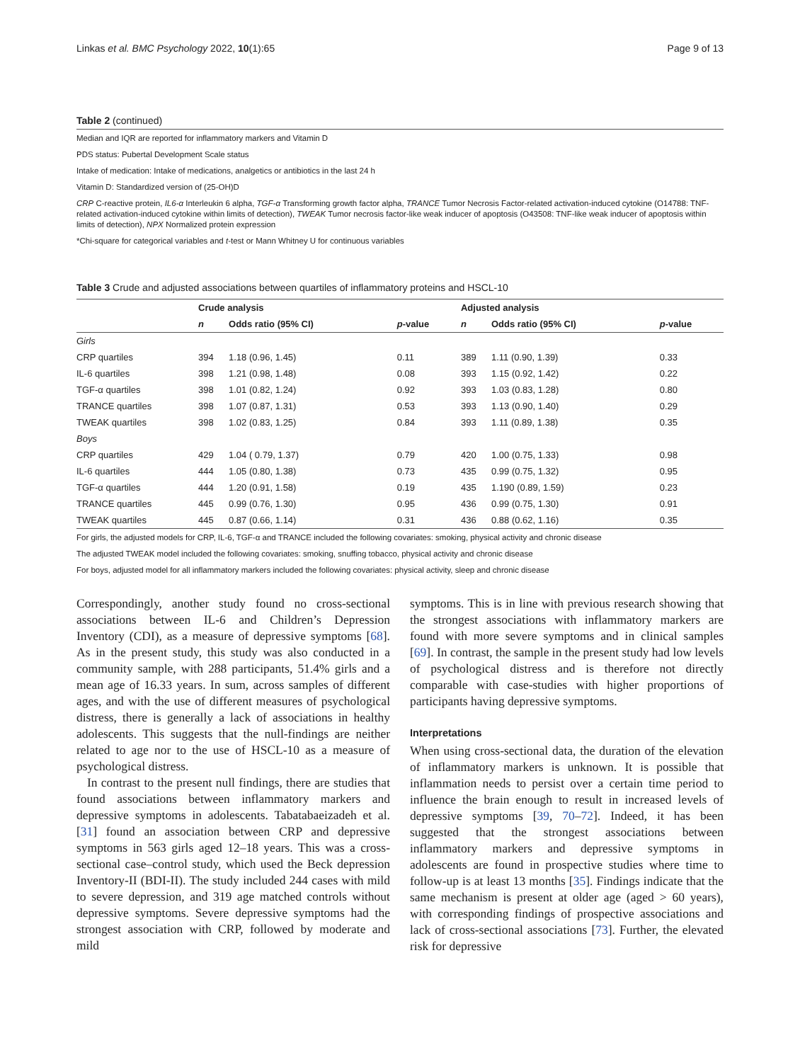Linkas et al. BMC Psychology 2022, 10(1):65 Page 9 of 13
Table 2 (continued)
Median and IQR are reported for inflammatory markers and Vitamin D
PDS status: Pubertal Development Scale status
Intake of medication: Intake of medications, analgetics or antibiotics in the last 24 h
Vitamin D: Standardized version of (25-OH)D
CRP C-reactive protein, IL6-α Interleukin 6 alpha, TGF-α Transforming growth factor alpha, TRANCE Tumor Necrosis Factor-related activation-induced cytokine (O14788: TNF-related activation-induced cytokine within limits of detection), TWEAK Tumor necrosis factor-like weak inducer of apoptosis (O43508: TNF-like weak inducer of apoptosis within limits of detection), NPX Normalized protein expression
*Chi-square for categorical variables and t-test or Mann Whitney U for continuous variables
Table 3 Crude and adjusted associations between quartiles of inflammatory proteins and HSCL-10
| | Crude analysis | | | Adjusted analysis | | |
| --- | --- | --- | --- | --- | --- | --- |
| | n | Odds ratio (95% CI) | p -value | n | Odds ratio (95% CI) | p -value |
| Girls | | | | | | |
| CRP quartiles | 394 | 1.18 (0.96, 1.45) | 0.11 | 389 | 1.11 (0.90, 1.39) | 0.33 |
| IL-6 quartiles | 398 | 1.21 (0.98, 1.48) | 0.08 | 393 | 1.15 (0.92, 1.42) | 0.22 |
| TGF-α quartiles | 398 | 1.01 (0.82, 1.24) | 0.92 | 393 | 1.03 (0.83, 1.28) | 0.80 |
| TRANCE quartiles | 398 | 1.07 (0.87, 1.31) | 0.53 | 393 | 1.13 (0.90, 1.40) | 0.29 |
| TWEAK quartiles | 398 | 1.02 (0.83, 1.25) | 0.84 | 393 | 1.11 (0.89, 1.38) | 0.35 |
| Boys | | | | | | |
| CRP quartiles | 429 | 1.04 ( 0.79, 1.37) | 0.79 | 420 | 1.00 (0.75, 1.33) | 0.98 |
| IL-6 quartiles | 444 | 1.05 (0.80, 1.38) | 0.73 | 435 | 0.99 (0.75, 1.32) | 0.95 |
| TGF-α quartiles | 444 | 1.20 (0.91, 1.58) | 0.19 | 435 | 1.190 (0.89, 1.59) | 0.23 |
| TRANCE quartiles | 445 | 0.99 (0.76, 1.30) | 0.95 | 436 | 0.99 (0.75, 1.30) | 0.91 |
| TWEAK quartiles | 445 | 0.87 (0.66, 1.14) | 0.31 | 436 | 0.88 (0.62, 1.16) | 0.35 |
For girls, the adjusted models for CRP, IL-6, TGF-α and TRANCE included the following covariates: smoking, physical activity and chronic disease
The adjusted TWEAK model included the following covariates: smoking, snuffing tobacco, physical activity and chronic disease
For boys, adjusted model for all inflammatory markers included the following covariates: physical activity, sleep and chronic disease
Correspondingly, another study found no cross-sectional associations between IL-6 and Children’s Depression Inventory (CDI), as a measure of depressive symptoms [68]. As in the present study, this study was also conducted in a community sample, with 288 participants, 51.4% girls and a mean age of 16.33 years. In sum, across samples of different ages, and with the use of different measures of psychological distress, there is generally a lack of associations in healthy adolescents. This suggests that the null-findings are neither related to age nor to the use of HSCL-10 as a measure of psychological distress.
In contrast to the present null findings, there are studies that found associations between inflammatory markers and depressive symptoms in adolescents. Tabatabaeizadeh et al. [31] found an association between CRP and depressive symptoms in 563 girls aged 12–18 years. This was a cross-sectional case–control study, which used the Beck depression Inventory-II (BDI-II). The study included 244 cases with mild to severe depression, and 319 age matched controls without depressive symptoms. Severe depressive symptoms had the strongest association with CRP, followed by moderate and mild
symptoms. This is in line with previous research showing that the strongest associations with inflammatory markers are found with more severe symptoms and in clinical samples [69]. In contrast, the sample in the present study had low levels of psychological distress and is therefore not directly comparable with case-studies with higher proportions of participants having depressive symptoms.
Interpretations
When using cross-sectional data, the duration of the elevation of inflammatory markers is unknown. It is possible that inflammation needs to persist over a certain time period to influence the brain enough to result in increased levels of depressive symptoms [39, 70–72]. Indeed, it has been suggested that the strongest associations between inflammatory markers and depressive symptoms in adolescents are found in prospective studies where time to follow-up is at least 13 months [35]. Findings indicate that the same mechanism is present at older age (aged > 60 years), with corresponding findings of prospective associations and lack of cross-sectional associations [73]. Further, the elevated risk for depressive